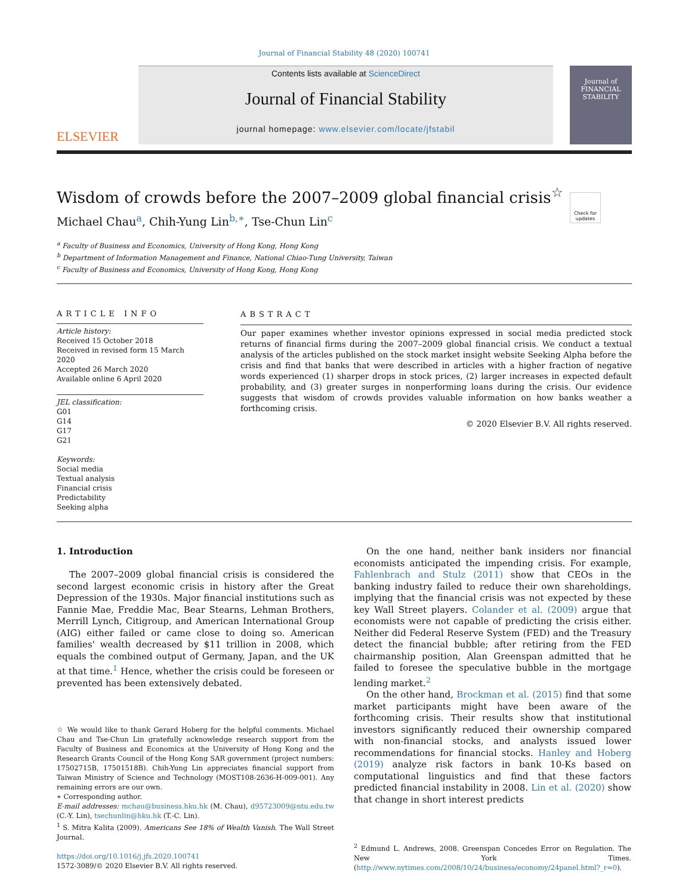Journal of Financial Stability 48 (2020) 100741
ELSEVIER
Contents lists available at ScienceDirect
Journal of Financial Stability
journal homepage: www.elsevier.com/locate/jfstabil
Journal of FINANCIAL STABILITY
Wisdom of crowds before the 2007–2009 global financial crisis<sup>☆</sup>
Check for updates
Michael Chau<sup>a</sup>, Chih-Yung Lin<sup>b,∗</sup>, Tse-Chun Lin<sup>c</sup>
<sup>a</sup> Faculty of Business and Economics, University of Hong Kong, Hong Kong
<sup>b</sup> Department of Information Management and Finance, National Chiao-Tung University, Taiwan
<sup>c</sup> Faculty of Business and Economics, University of Hong Kong, Hong Kong
ARTICLE INFO
Article history:
Received 15 October 2018
Received in revised form 15 March 2020
Accepted 26 March 2020
Available online 6 April 2020
JEL classification:
G01
G14
G17
G21
Keywords:
Social media
Textual analysis
Financial crisis
Predictability
Seeking alpha
ABSTRACT
Our paper examines whether investor opinions expressed in social media predicted stock returns of financial firms during the 2007–2009 global financial crisis. We conduct a textual analysis of the articles published on the stock market insight website Seeking Alpha before the crisis and find that banks that were described in articles with a higher fraction of negative words experienced (1) sharper drops in stock prices, (2) larger increases in expected default probability, and (3) greater surges in nonperforming loans during the crisis. Our evidence suggests that wisdom of crowds provides valuable information on how banks weather a forthcoming crisis.
© 2020 Elsevier B.V. All rights reserved.
1. Introduction
The 2007–2009 global financial crisis is considered the second largest economic crisis in history after the Great Depression of the 1930s. Major financial institutions such as Fannie Mae, Freddie Mac, Bear Stearns, Lehman Brothers, Merrill Lynch, Citigroup, and American International Group (AIG) either failed or came close to doing so. American families' wealth decreased by $11 trillion in 2008, which equals the combined output of Germany, Japan, and the UK at that time.<sup>1</sup> Hence, whether the crisis could be foreseen or prevented has been extensively debated.
☆ We would like to thank Gerard Hoberg for the helpful comments. Michael Chau and Tse-Chun Lin gratefully acknowledge research support from the Faculty of Business and Economics at the University of Hong Kong and the Research Grants Council of the Hong Kong SAR government (project numbers: 17502715B, 17501518B). Chih-Yung Lin appreciates financial support from Taiwan Ministry of Science and Technology (MOST108-2636-H-009-001). Any remaining errors are our own.
∗ Corresponding author.
E-mail addresses: mchau@business.hku.hk (M. Chau), d95723009@ntu.edu.tw (C.-Y. Lin), tsechunlin@hku.hk (T.-C. Lin).
<sup>1</sup> S. Mitra Kalita (2009). Americans See 18% of Wealth Vanish. The Wall Street Journal.
https://doi.org/10.1016/j.jfs.2020.100741
1572-3089/© 2020 Elsevier B.V. All rights reserved.
On the one hand, neither bank insiders nor financial economists anticipated the impending crisis. For example, Fahlenbrach and Stulz (2011) show that CEOs in the banking industry failed to reduce their own shareholdings, implying that the financial crisis was not expected by these key Wall Street players. Colander et al. (2009) argue that economists were not capable of predicting the crisis either. Neither did Federal Reserve System (FED) and the Treasury detect the financial bubble; after retiring from the FED chairmanship position, Alan Greenspan admitted that he failed to foresee the speculative bubble in the mortgage lending market.<sup>2</sup>
On the other hand, Brockman et al. (2015) find that some market participants might have been aware of the forthcoming crisis. Their results show that institutional investors significantly reduced their ownership compared with non-financial stocks, and analysts issued lower recommendations for financial stocks. Hanley and Hoberg (2019) analyze risk factors in bank 10-Ks based on computational linguistics and find that these factors predicted financial instability in 2008. Lin et al. (2020) show that change in short interest predicts
<sup>2</sup> Edmund L. Andrews, 2008. Greenspan Concedes Error on Regulation. The New York Times. (http://www.nytimes.com/2008/10/24/business/economy/24panel.html?_r=0).